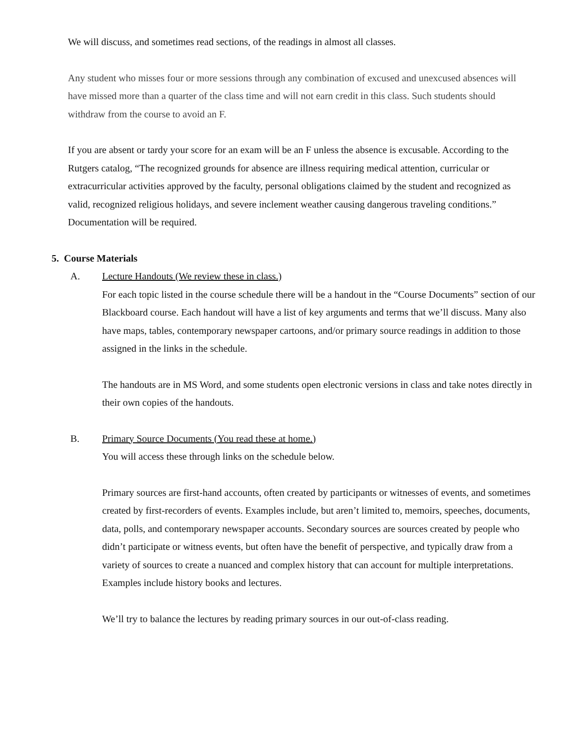We will discuss, and sometimes read sections, of the readings in almost all classes.
Any student who misses four or more sessions through any combination of excused and unexcused absences will have missed more than a quarter of the class time and will not earn credit in this class. Such students should withdraw from the course to avoid an F.
If you are absent or tardy your score for an exam will be an F unless the absence is excusable. According to the Rutgers catalog, “The recognized grounds for absence are illness requiring medical attention, curricular or extracurricular activities approved by the faculty, personal obligations claimed by the student and recognized as valid, recognized religious holidays, and severe inclement weather causing dangerous traveling conditions.” Documentation will be required.
5. Course Materials
A. Lecture Handouts (We review these in class.)
For each topic listed in the course schedule there will be a handout in the “Course Documents” section of our Blackboard course. Each handout will have a list of key arguments and terms that we’ll discuss. Many also have maps, tables, contemporary newspaper cartoons, and/or primary source readings in addition to those assigned in the links in the schedule.
The handouts are in MS Word, and some students open electronic versions in class and take notes directly in their own copies of the handouts.
B. Primary Source Documents (You read these at home.)
You will access these through links on the schedule below.
Primary sources are first-hand accounts, often created by participants or witnesses of events, and sometimes created by first-recorders of events. Examples include, but aren’t limited to, memoirs, speeches, documents, data, polls, and contemporary newspaper accounts. Secondary sources are sources created by people who didn’t participate or witness events, but often have the benefit of perspective, and typically draw from a variety of sources to create a nuanced and complex history that can account for multiple interpretations. Examples include history books and lectures.
We’ll try to balance the lectures by reading primary sources in our out-of-class reading.